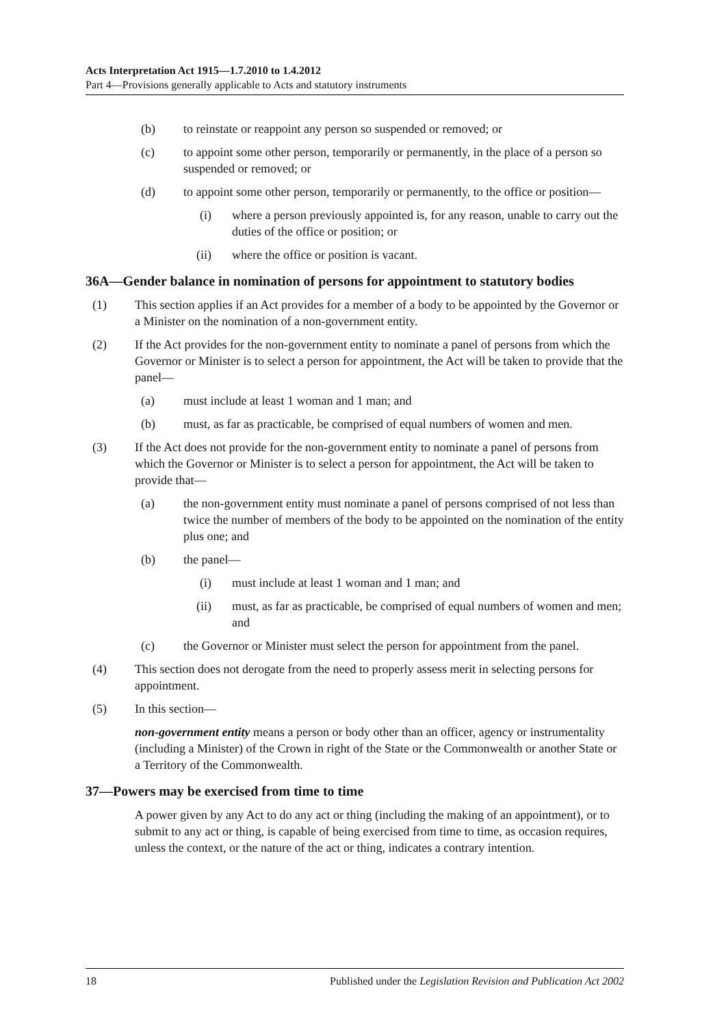Acts Interpretation Act 1915—1.7.2010 to 1.4.2012
Part 4—Provisions generally applicable to Acts and statutory instruments
(b) to reinstate or reappoint any person so suspended or removed; or
(c) to appoint some other person, temporarily or permanently, in the place of a person so suspended or removed; or
(d) to appoint some other person, temporarily or permanently, to the office or position—
(i) where a person previously appointed is, for any reason, unable to carry out the duties of the office or position; or
(ii) where the office or position is vacant.
36A—Gender balance in nomination of persons for appointment to statutory bodies
(1) This section applies if an Act provides for a member of a body to be appointed by the Governor or a Minister on the nomination of a non-government entity.
(2) If the Act provides for the non-government entity to nominate a panel of persons from which the Governor or Minister is to select a person for appointment, the Act will be taken to provide that the panel—
(a) must include at least 1 woman and 1 man; and
(b) must, as far as practicable, be comprised of equal numbers of women and men.
(3) If the Act does not provide for the non-government entity to nominate a panel of persons from which the Governor or Minister is to select a person for appointment, the Act will be taken to provide that—
(a) the non-government entity must nominate a panel of persons comprised of not less than twice the number of members of the body to be appointed on the nomination of the entity plus one; and
(b) the panel—
(i) must include at least 1 woman and 1 man; and
(ii) must, as far as practicable, be comprised of equal numbers of women and men; and
(c) the Governor or Minister must select the person for appointment from the panel.
(4) This section does not derogate from the need to properly assess merit in selecting persons for appointment.
(5) In this section—
non-government entity means a person or body other than an officer, agency or instrumentality (including a Minister) of the Crown in right of the State or the Commonwealth or another State or a Territory of the Commonwealth.
37—Powers may be exercised from time to time
A power given by any Act to do any act or thing (including the making of an appointment), or to submit to any act or thing, is capable of being exercised from time to time, as occasion requires, unless the context, or the nature of the act or thing, indicates a contrary intention.
18 Published under the Legislation Revision and Publication Act 2002